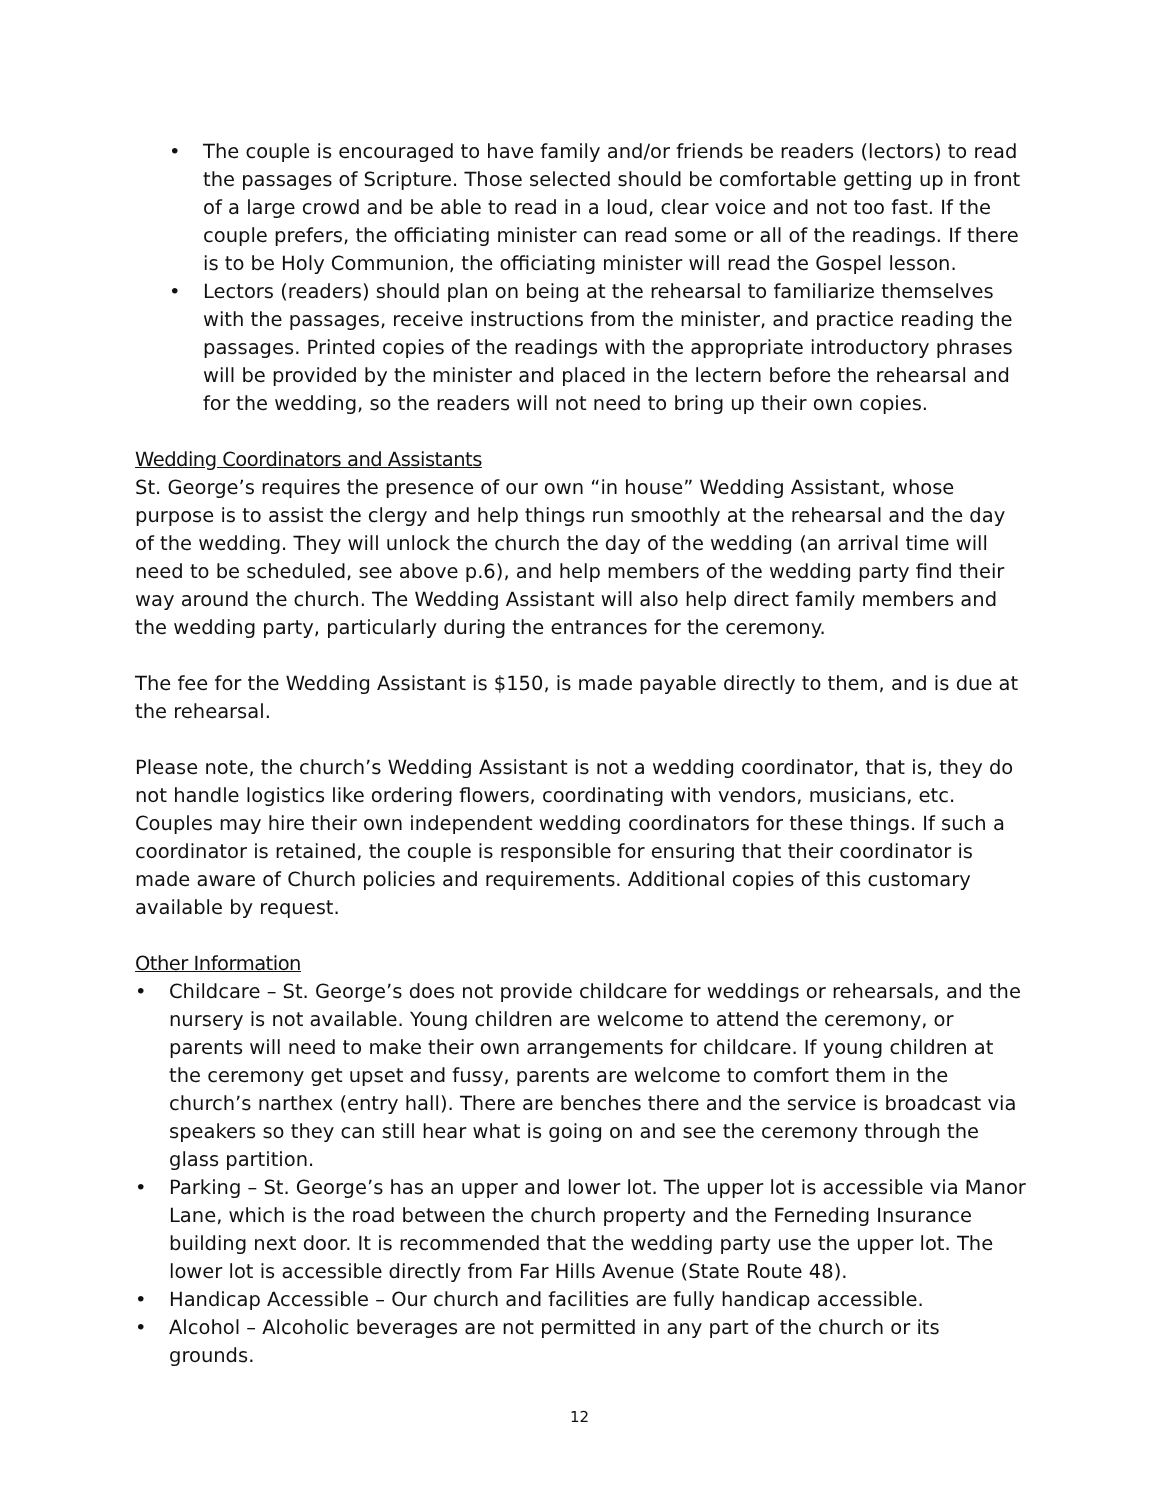• The couple is encouraged to have family and/or friends be readers (lectors) to read the passages of Scripture. Those selected should be comfortable getting up in front of a large crowd and be able to read in a loud, clear voice and not too fast. If the couple prefers, the officiating minister can read some or all of the readings. If there is to be Holy Communion, the officiating minister will read the Gospel lesson.
• Lectors (readers) should plan on being at the rehearsal to familiarize themselves with the passages, receive instructions from the minister, and practice reading the passages. Printed copies of the readings with the appropriate introductory phrases will be provided by the minister and placed in the lectern before the rehearsal and for the wedding, so the readers will not need to bring up their own copies.
Wedding Coordinators and Assistants
St. George’s requires the presence of our own “in house” Wedding Assistant, whose purpose is to assist the clergy and help things run smoothly at the rehearsal and the day of the wedding. They will unlock the church the day of the wedding (an arrival time will need to be scheduled, see above p.6), and help members of the wedding party find their way around the church. The Wedding Assistant will also help direct family members and the wedding party, particularly during the entrances for the ceremony.
The fee for the Wedding Assistant is $150, is made payable directly to them, and is due at the rehearsal.
Please note, the church’s Wedding Assistant is not a wedding coordinator, that is, they do not handle logistics like ordering flowers, coordinating with vendors, musicians, etc. Couples may hire their own independent wedding coordinators for these things. If such a coordinator is retained, the couple is responsible for ensuring that their coordinator is made aware of Church policies and requirements. Additional copies of this customary available by request.
Other Information
• Childcare – St. George’s does not provide childcare for weddings or rehearsals, and the nursery is not available. Young children are welcome to attend the ceremony, or parents will need to make their own arrangements for childcare. If young children at the ceremony get upset and fussy, parents are welcome to comfort them in the church’s narthex (entry hall). There are benches there and the service is broadcast via speakers so they can still hear what is going on and see the ceremony through the glass partition.
• Parking – St. George’s has an upper and lower lot. The upper lot is accessible via Manor Lane, which is the road between the church property and the Ferneding Insurance building next door. It is recommended that the wedding party use the upper lot. The lower lot is accessible directly from Far Hills Avenue (State Route 48).
• Handicap Accessible – Our church and facilities are fully handicap accessible.
• Alcohol – Alcoholic beverages are not permitted in any part of the church or its grounds.
12